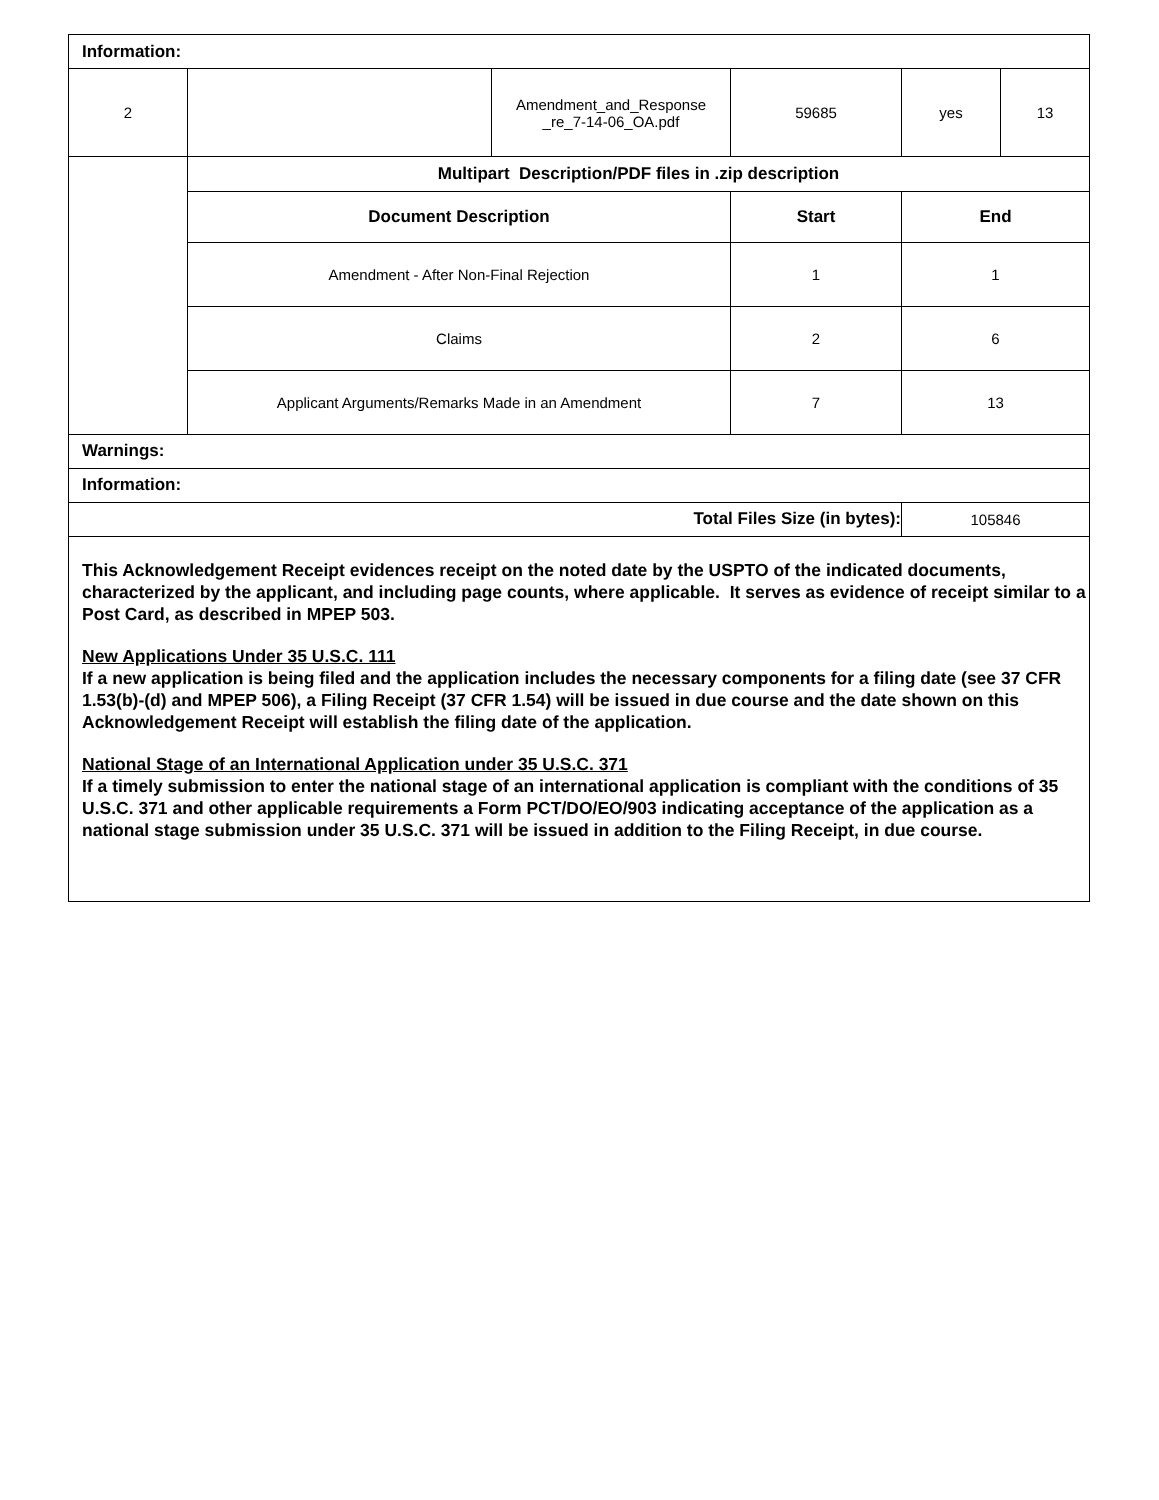| Information: | | | | | |
| 2 | | Amendment_and_Response _re_7-14-06_OA.pdf | 59685 | yes | 13 |
| | Multipart Description/PDF files in .zip description | | |
| | Document Description | Start | End |
| | Amendment - After Non-Final Rejection | 1 | 1 |
| | Claims | 2 | 6 |
| | Applicant Arguments/Remarks Made in an Amendment | 7 | 13 |
| Warnings: | | | |
| Information: | | | |
| Total Files Size (in bytes): | | | 105846 |
This Acknowledgement Receipt evidences receipt on the noted date by the USPTO of the indicated documents, characterized by the applicant, and including page counts, where applicable. It serves as evidence of receipt similar to a Post Card, as described in MPEP 503.
New Applications Under 35 U.S.C. 111
If a new application is being filed and the application includes the necessary components for a filing date (see 37 CFR 1.53(b)-(d) and MPEP 506), a Filing Receipt (37 CFR 1.54) will be issued in due course and the date shown on this Acknowledgement Receipt will establish the filing date of the application.
National Stage of an International Application under 35 U.S.C. 371
If a timely submission to enter the national stage of an international application is compliant with the conditions of 35 U.S.C. 371 and other applicable requirements a Form PCT/DO/EO/903 indicating acceptance of the application as a national stage submission under 35 U.S.C. 371 will be issued in addition to the Filing Receipt, in due course.